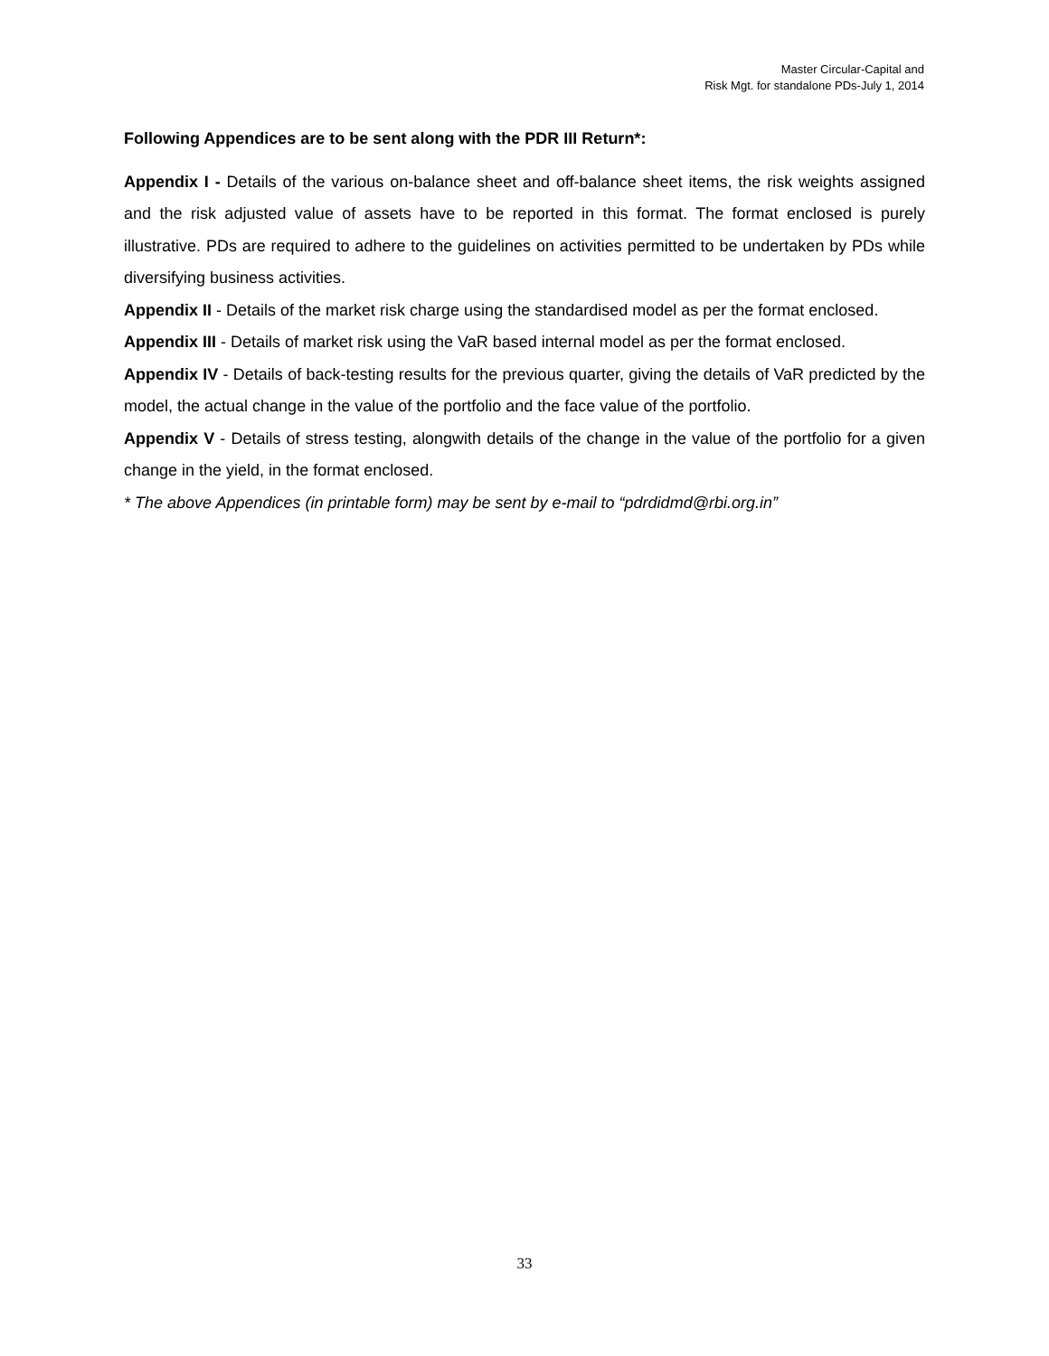Master Circular-Capital and
Risk Mgt. for standalone PDs-July 1, 2014
Following Appendices are to be sent along with the PDR III Return*:
Appendix I - Details of the various on-balance sheet and off-balance sheet items, the risk weights assigned and the risk adjusted value of assets have to be reported in this format. The format enclosed is purely illustrative. PDs are required to adhere to the guidelines on activities permitted to be undertaken by PDs while diversifying business activities.
Appendix II - Details of the market risk charge using the standardised model as per the format enclosed.
Appendix III - Details of market risk using the VaR based internal model as per the format enclosed.
Appendix IV - Details of back-testing results for the previous quarter, giving the details of VaR predicted by the model, the actual change in the value of the portfolio and the face value of the portfolio.
Appendix V - Details of stress testing, alongwith details of the change in the value of the portfolio for a given change in the yield, in the format enclosed.
* The above Appendices (in printable form) may be sent by e-mail to “pdrdidmd@rbi.org.in”
33